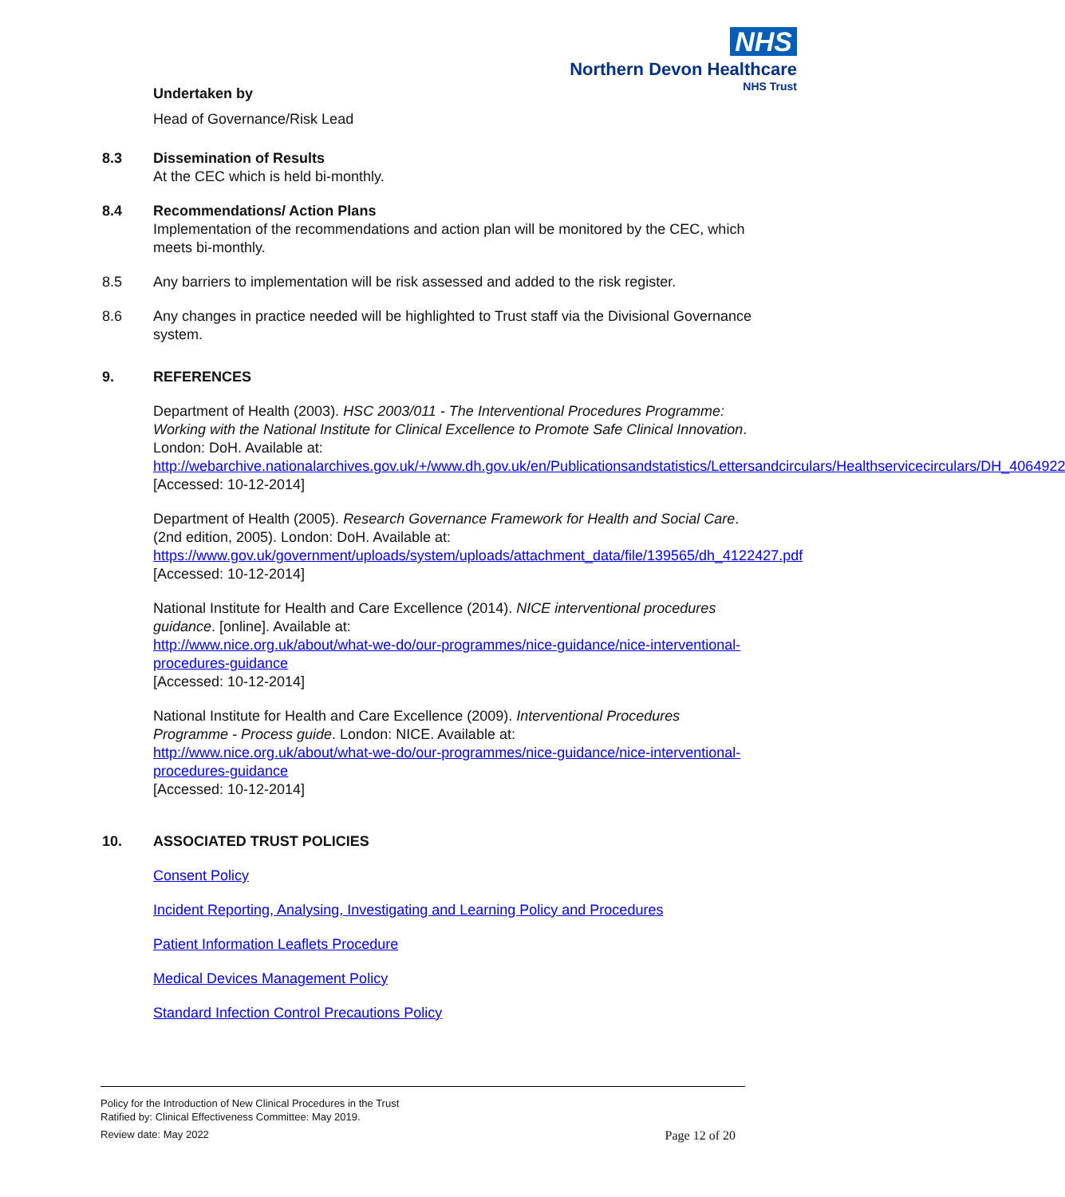NHS
Northern Devon Healthcare
NHS Trust
Undertaken by
Head of Governance/Risk Lead
8.3 Dissemination of Results
At the CEC which is held bi-monthly.
8.4 Recommendations/ Action Plans
Implementation of the recommendations and action plan will be monitored by the CEC, which meets bi-monthly.
8.5 Any barriers to implementation will be risk assessed and added to the risk register.
8.6 Any changes in practice needed will be highlighted to Trust staff via the Divisional Governance system.
9. REFERENCES
Department of Health (2003). HSC 2003/011 - The Interventional Procedures Programme: Working with the National Institute for Clinical Excellence to Promote Safe Clinical Innovation. London: DoH. Available at:
http://webarchive.nationalarchives.gov.uk/+/www.dh.gov.uk/en/Publicationsandstatistics/Lettersandcirculars/Healthservicecirculars/DH_4064922
[Accessed: 10-12-2014]
Department of Health (2005). Research Governance Framework for Health and Social Care. (2nd edition, 2005). London: DoH. Available at:
https://www.gov.uk/government/uploads/system/uploads/attachment_data/file/139565/dh_4122427.pdf
[Accessed: 10-12-2014]
National Institute for Health and Care Excellence (2014). NICE interventional procedures guidance. [online]. Available at:
http://www.nice.org.uk/about/what-we-do/our-programmes/nice-guidance/nice-interventional-procedures-guidance
[Accessed: 10-12-2014]
National Institute for Health and Care Excellence (2009). Interventional Procedures Programme - Process guide. London: NICE. Available at:
http://www.nice.org.uk/about/what-we-do/our-programmes/nice-guidance/nice-interventional-procedures-guidance
[Accessed: 10-12-2014]
10. ASSOCIATED TRUST POLICIES
Consent Policy
Incident Reporting, Analysing, Investigating and Learning Policy and Procedures
Patient Information Leaflets Procedure
Medical Devices Management Policy
Standard Infection Control Precautions Policy
Policy for the Introduction of New Clinical Procedures in the Trust
Ratified by: Clinical Effectiveness Committee: May 2019.
Review date: May 2022
Page 12 of 20